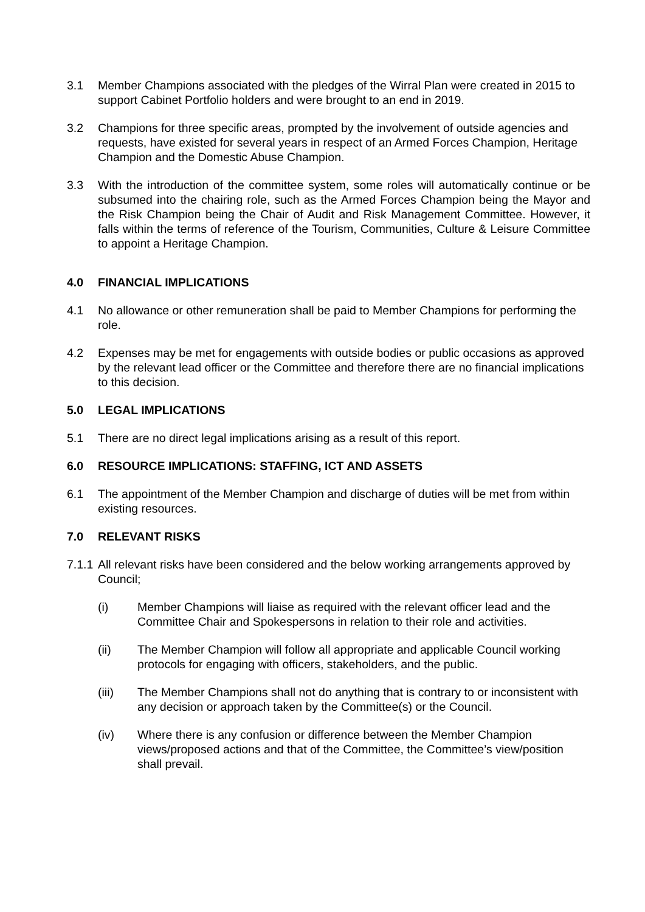3.1 Member Champions associated with the pledges of the Wirral Plan were created in 2015 to support Cabinet Portfolio holders and were brought to an end in 2019.
3.2 Champions for three specific areas, prompted by the involvement of outside agencies and requests, have existed for several years in respect of an Armed Forces Champion, Heritage Champion and the Domestic Abuse Champion.
3.3 With the introduction of the committee system, some roles will automatically continue or be subsumed into the chairing role, such as the Armed Forces Champion being the Mayor and the Risk Champion being the Chair of Audit and Risk Management Committee. However, it falls within the terms of reference of the Tourism, Communities, Culture & Leisure Committee to appoint a Heritage Champion.
4.0 FINANCIAL IMPLICATIONS
4.1 No allowance or other remuneration shall be paid to Member Champions for performing the role.
4.2 Expenses may be met for engagements with outside bodies or public occasions as approved by the relevant lead officer or the Committee and therefore there are no financial implications to this decision.
5.0 LEGAL IMPLICATIONS
5.1 There are no direct legal implications arising as a result of this report.
6.0 RESOURCE IMPLICATIONS: STAFFING, ICT AND ASSETS
6.1 The appointment of the Member Champion and discharge of duties will be met from within existing resources.
7.0 RELEVANT RISKS
7.1.1
All relevant risks have been considered and the below working arrangements approved by Council;
(i) Member Champions will liaise as required with the relevant officer lead and the Committee Chair and Spokespersons in relation to their role and activities.
(ii) The Member Champion will follow all appropriate and applicable Council working protocols for engaging with officers, stakeholders, and the public.
(iii) The Member Champions shall not do anything that is contrary to or inconsistent with any decision or approach taken by the Committee(s) or the Council.
(iv) Where there is any confusion or difference between the Member Champion views/proposed actions and that of the Committee, the Committee’s view/position shall prevail.